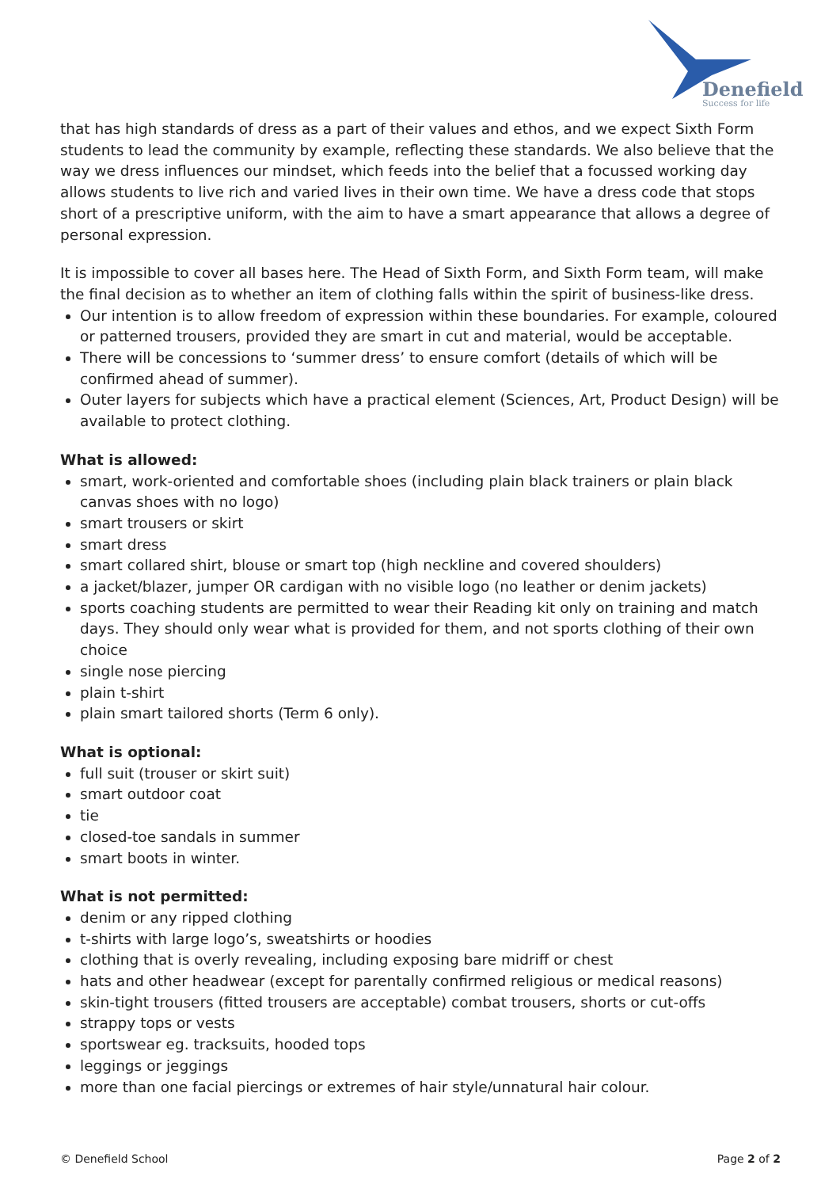Denefield
Success for life
that has high standards of dress as a part of their values and ethos, and we expect Sixth Form students to lead the community by example, reflecting these standards. We also believe that the way we dress influences our mindset, which feeds into the belief that a focussed working day allows students to live rich and varied lives in their own time. We have a dress code that stops short of a prescriptive uniform, with the aim to have a smart appearance that allows a degree of personal expression.
It is impossible to cover all bases here. The Head of Sixth Form, and Sixth Form team, will make the final decision as to whether an item of clothing falls within the spirit of business-like dress.
Our intention is to allow freedom of expression within these boundaries. For example, coloured or patterned trousers, provided they are smart in cut and material, would be acceptable.
There will be concessions to ‘summer dress’ to ensure comfort (details of which will be confirmed ahead of summer).
Outer layers for subjects which have a practical element (Sciences, Art, Product Design) will be available to protect clothing.
What is allowed:
smart, work-oriented and comfortable shoes (including plain black trainers or plain black canvas shoes with no logo)
smart trousers or skirt
smart dress
smart collared shirt, blouse or smart top (high neckline and covered shoulders)
a jacket/blazer, jumper OR cardigan with no visible logo (no leather or denim jackets)
sports coaching students are permitted to wear their Reading kit only on training and match days. They should only wear what is provided for them, and not sports clothing of their own choice
single nose piercing
plain t-shirt
plain smart tailored shorts (Term 6 only).
What is optional:
full suit (trouser or skirt suit)
smart outdoor coat
tie
closed-toe sandals in summer
smart boots in winter.
What is not permitted:
denim or any ripped clothing
t-shirts with large logo’s, sweatshirts or hoodies
clothing that is overly revealing, including exposing bare midriff or chest
hats and other headwear (except for parentally confirmed religious or medical reasons)
skin-tight trousers (fitted trousers are acceptable) combat trousers, shorts or cut-offs
strappy tops or vests
sportswear eg. tracksuits, hooded tops
leggings or jeggings
more than one facial piercings or extremes of hair style/unnatural hair colour.
© Denefield School Page 2 of 2